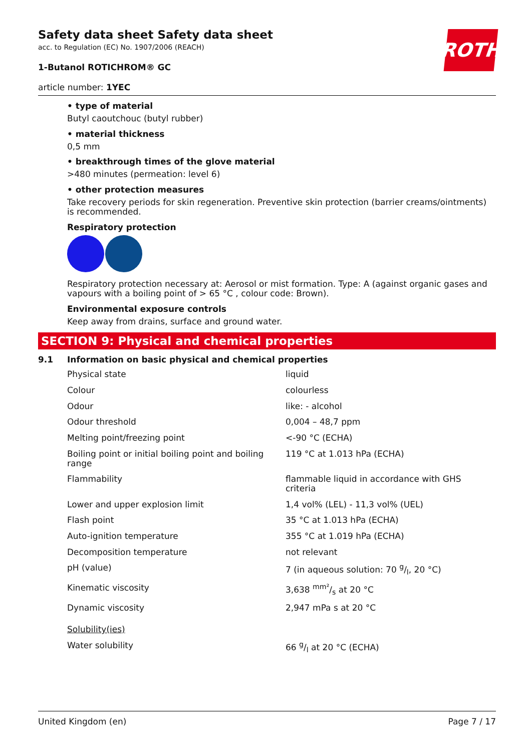ROTH
Safety data sheet Safety data sheet
acc. to Regulation (EC) No. 1907/2006 (REACH)
1-Butanol ROTICHROM® GC
article number: 1YEC
• type of material
Butyl caoutchouc (butyl rubber)
• material thickness
0,5 mm
• breakthrough times of the glove material
>480 minutes (permeation: level 6)
• other protection measures
Take recovery periods for skin regeneration. Preventive skin protection (barrier creams/ointments) is recommended.
Respiratory protection
Respiratory protection necessary at: Aerosol or mist formation. Type: A (against organic gases and vapours with a boiling point of > 65 °C , colour code: Brown).
Environmental exposure controls
Keep away from drains, surface and ground water.
SECTION 9: Physical and chemical properties
9.1 Information on basic physical and chemical properties
| Physical state | liquid |
| Colour | colourless |
| Odour | like: - alcohol |
| Odour threshold | 0,004 – 48,7 ppm |
| Melting point/freezing point | <-90 °C (ECHA) |
| Boiling point or initial boiling point and boiling range | 119 °C at 1.013 hPa (ECHA) |
| Flammability | flammable liquid in accordance with GHS criteria |
| Lower and upper explosion limit | 1,4 vol% (LEL) - 11,3 vol% (UEL) |
| Flash point | 35 °C at 1.013 hPa (ECHA) |
| Auto-ignition temperature | 355 °C at 1.019 hPa (ECHA) |
| Decomposition temperature | not relevant |
| pH (value) | 7 (in aqueous solution: 70 g/l, 20 °C) |
| Kinematic viscosity | 3,638 mm²/s at 20 °C |
| Dynamic viscosity | 2,947 mPa s at 20 °C |
| Solubility(ies) | |
| Water solubility | 66 g/l at 20 °C (ECHA) |
United Kingdom (en) Page 7 / 17